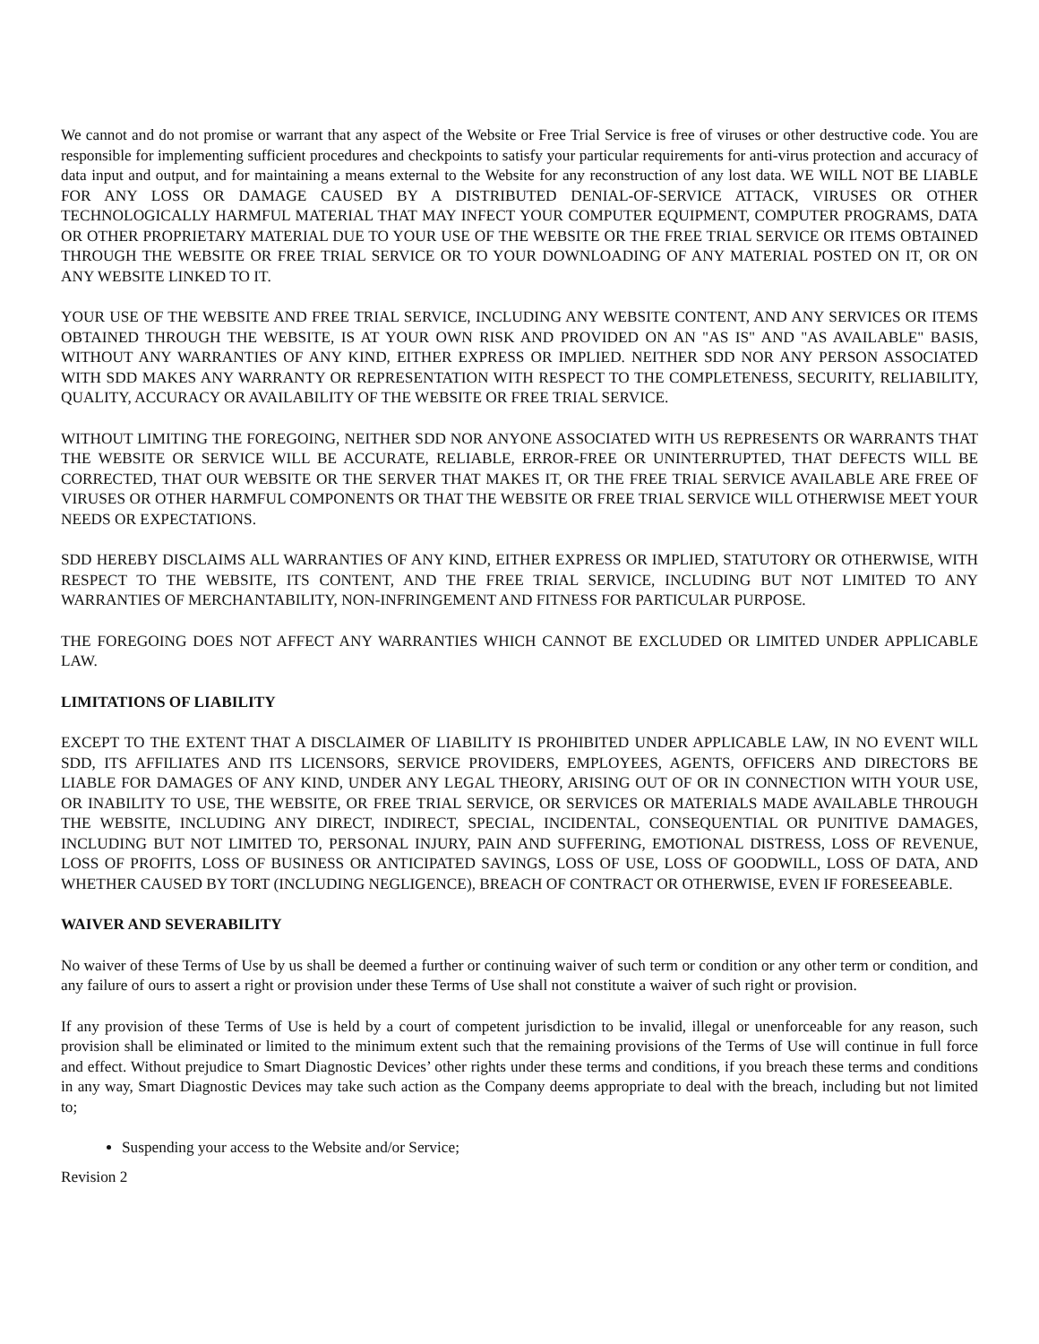We cannot and do not promise or warrant that any aspect of the Website or Free Trial Service is free of viruses or other destructive code. You are responsible for implementing sufficient procedures and checkpoints to satisfy your particular requirements for anti-virus protection and accuracy of data input and output, and for maintaining a means external to the Website for any reconstruction of any lost data. WE WILL NOT BE LIABLE FOR ANY LOSS OR DAMAGE CAUSED BY A DISTRIBUTED DENIAL-OF-SERVICE ATTACK, VIRUSES OR OTHER TECHNOLOGICALLY HARMFUL MATERIAL THAT MAY INFECT YOUR COMPUTER EQUIPMENT, COMPUTER PROGRAMS, DATA OR OTHER PROPRIETARY MATERIAL DUE TO YOUR USE OF THE WEBSITE OR THE FREE TRIAL SERVICE OR ITEMS OBTAINED THROUGH THE WEBSITE OR FREE TRIAL SERVICE OR TO YOUR DOWNLOADING OF ANY MATERIAL POSTED ON IT, OR ON ANY WEBSITE LINKED TO IT.
YOUR USE OF THE WEBSITE AND FREE TRIAL SERVICE, INCLUDING ANY WEBSITE CONTENT, AND ANY SERVICES OR ITEMS OBTAINED THROUGH THE WEBSITE, IS AT YOUR OWN RISK AND PROVIDED ON AN "AS IS" AND "AS AVAILABLE" BASIS, WITHOUT ANY WARRANTIES OF ANY KIND, EITHER EXPRESS OR IMPLIED. NEITHER SDD NOR ANY PERSON ASSOCIATED WITH SDD MAKES ANY WARRANTY OR REPRESENTATION WITH RESPECT TO THE COMPLETENESS, SECURITY, RELIABILITY, QUALITY, ACCURACY OR AVAILABILITY OF THE WEBSITE OR FREE TRIAL SERVICE.
WITHOUT LIMITING THE FOREGOING, NEITHER SDD NOR ANYONE ASSOCIATED WITH US REPRESENTS OR WARRANTS THAT THE WEBSITE OR SERVICE WILL BE ACCURATE, RELIABLE, ERROR-FREE OR UNINTERRUPTED, THAT DEFECTS WILL BE CORRECTED, THAT OUR WEBSITE OR THE SERVER THAT MAKES IT, OR THE FREE TRIAL SERVICE AVAILABLE ARE FREE OF VIRUSES OR OTHER HARMFUL COMPONENTS OR THAT THE WEBSITE OR FREE TRIAL SERVICE WILL OTHERWISE MEET YOUR NEEDS OR EXPECTATIONS.
SDD HEREBY DISCLAIMS ALL WARRANTIES OF ANY KIND, EITHER EXPRESS OR IMPLIED, STATUTORY OR OTHERWISE, WITH RESPECT TO THE WEBSITE, ITS CONTENT, AND THE FREE TRIAL SERVICE, INCLUDING BUT NOT LIMITED TO ANY WARRANTIES OF MERCHANTABILITY, NON-INFRINGEMENT AND FITNESS FOR PARTICULAR PURPOSE.
THE FOREGOING DOES NOT AFFECT ANY WARRANTIES WHICH CANNOT BE EXCLUDED OR LIMITED UNDER APPLICABLE LAW.
LIMITATIONS OF LIABILITY
EXCEPT TO THE EXTENT THAT A DISCLAIMER OF LIABILITY IS PROHIBITED UNDER APPLICABLE LAW, IN NO EVENT WILL SDD, ITS AFFILIATES AND ITS LICENSORS, SERVICE PROVIDERS, EMPLOYEES, AGENTS, OFFICERS AND DIRECTORS BE LIABLE FOR DAMAGES OF ANY KIND, UNDER ANY LEGAL THEORY, ARISING OUT OF OR IN CONNECTION WITH YOUR USE, OR INABILITY TO USE, THE WEBSITE, OR FREE TRIAL SERVICE, OR SERVICES OR MATERIALS MADE AVAILABLE THROUGH THE WEBSITE, INCLUDING ANY DIRECT, INDIRECT, SPECIAL, INCIDENTAL, CONSEQUENTIAL OR PUNITIVE DAMAGES, INCLUDING BUT NOT LIMITED TO, PERSONAL INJURY, PAIN AND SUFFERING, EMOTIONAL DISTRESS, LOSS OF REVENUE, LOSS OF PROFITS, LOSS OF BUSINESS OR ANTICIPATED SAVINGS, LOSS OF USE, LOSS OF GOODWILL, LOSS OF DATA, AND WHETHER CAUSED BY TORT (INCLUDING NEGLIGENCE), BREACH OF CONTRACT OR OTHERWISE, EVEN IF FORESEEABLE.
WAIVER AND SEVERABILITY
No waiver of these Terms of Use by us shall be deemed a further or continuing waiver of such term or condition or any other term or condition, and any failure of ours to assert a right or provision under these Terms of Use shall not constitute a waiver of such right or provision.
If any provision of these Terms of Use is held by a court of competent jurisdiction to be invalid, illegal or unenforceable for any reason, such provision shall be eliminated or limited to the minimum extent such that the remaining provisions of the Terms of Use will continue in full force and effect. Without prejudice to Smart Diagnostic Devices’ other rights under these terms and conditions, if you breach these terms and conditions in any way, Smart Diagnostic Devices may take such action as the Company deems appropriate to deal with the breach, including but not limited to;
Suspending your access to the Website and/or Service;
Revision 2